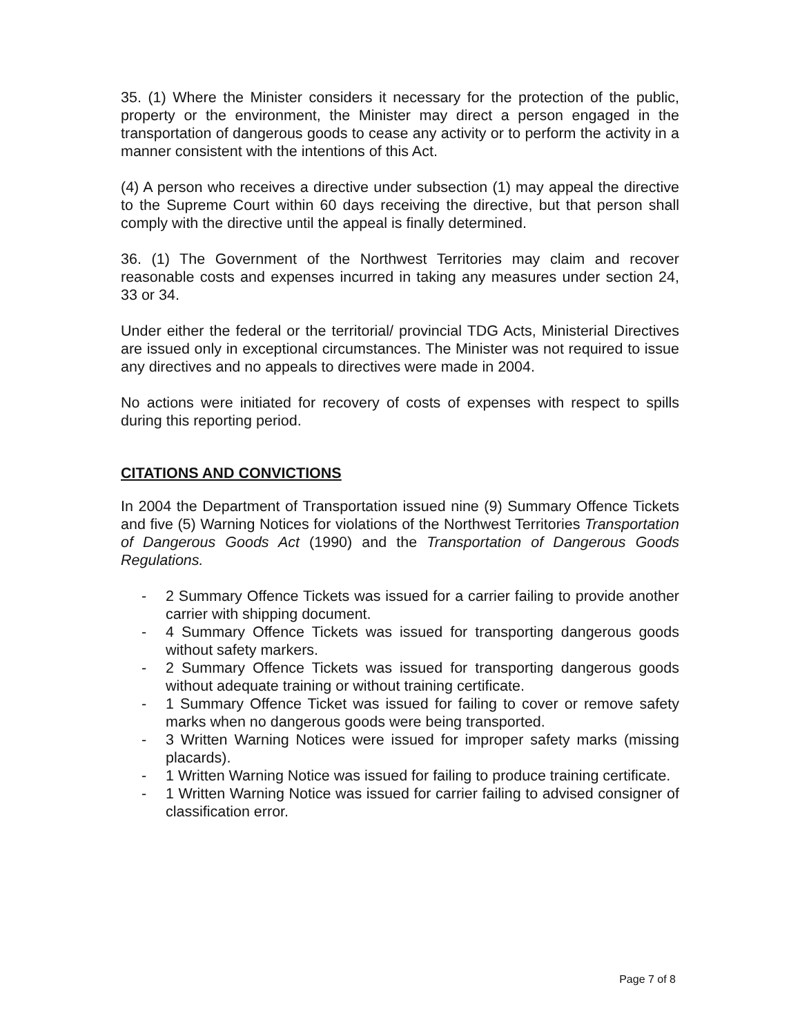35. (1) Where the Minister considers it necessary for the protection of the public, property or the environment, the Minister may direct a person engaged in the transportation of dangerous goods to cease any activity or to perform the activity in a manner consistent with the intentions of this Act.
(4) A person who receives a directive under subsection (1) may appeal the directive to the Supreme Court within 60 days receiving the directive, but that person shall comply with the directive until the appeal is finally determined.
36. (1) The Government of the Northwest Territories may claim and recover reasonable costs and expenses incurred in taking any measures under section 24, 33 or 34.
Under either the federal or the territorial/ provincial TDG Acts, Ministerial Directives are issued only in exceptional circumstances. The Minister was not required to issue any directives and no appeals to directives were made in 2004.
No actions were initiated for recovery of costs of expenses with respect to spills during this reporting period.
CITATIONS AND CONVICTIONS
In 2004 the Department of Transportation issued nine (9) Summary Offence Tickets and five (5) Warning Notices for violations of the Northwest Territories Transportation of Dangerous Goods Act (1990) and the Transportation of Dangerous Goods Regulations.
- 2 Summary Offence Tickets was issued for a carrier failing to provide another carrier with shipping document.
- 4 Summary Offence Tickets was issued for transporting dangerous goods without safety markers.
- 2 Summary Offence Tickets was issued for transporting dangerous goods without adequate training or without training certificate.
- 1 Summary Offence Ticket was issued for failing to cover or remove safety marks when no dangerous goods were being transported.
- 3 Written Warning Notices were issued for improper safety marks (missing placards).
- 1 Written Warning Notice was issued for failing to produce training certificate.
- 1 Written Warning Notice was issued for carrier failing to advised consigner of classification error.
Page 7 of 8